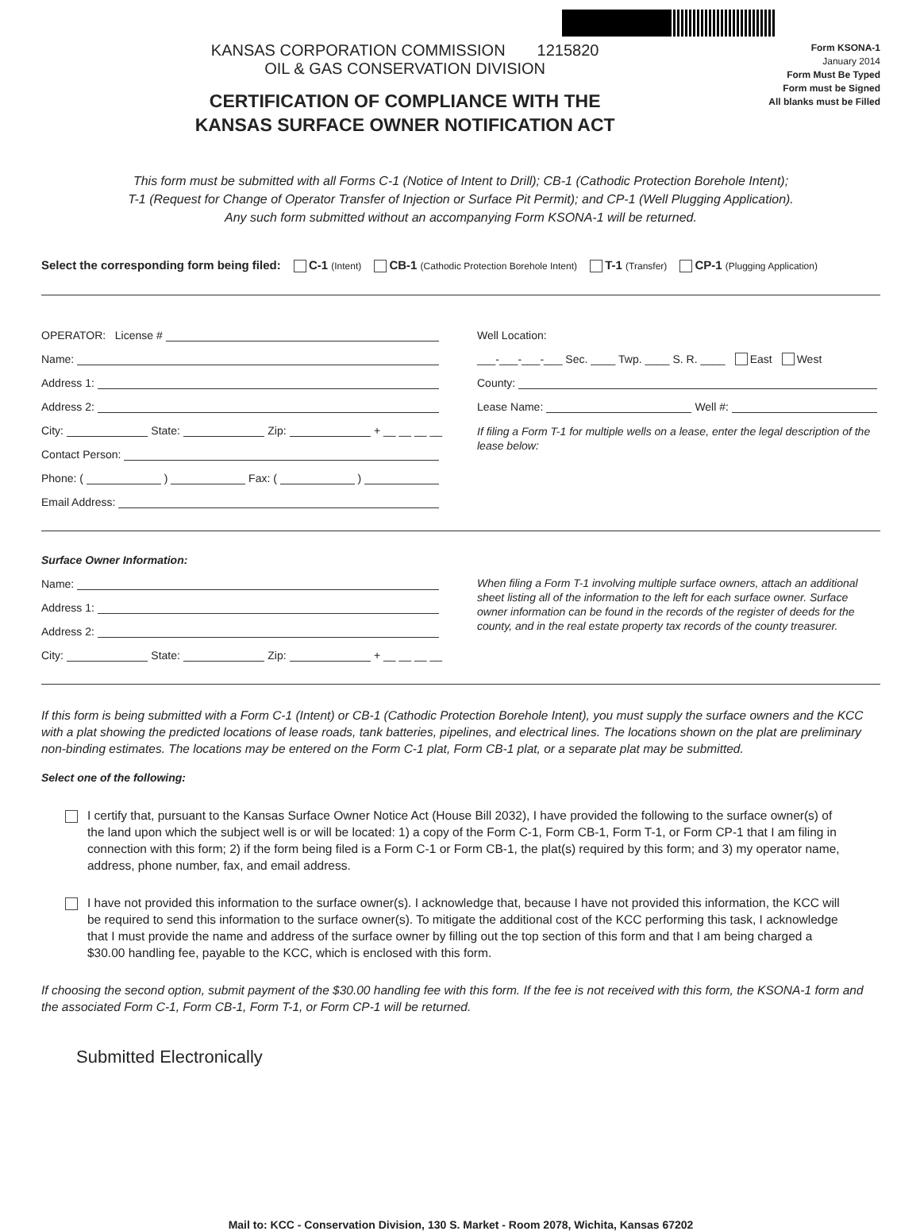KANSAS CORPORATION COMMISSION 1215820
OIL & GAS CONSERVATION DIVISION
CERTIFICATION OF COMPLIANCE WITH THE
KANSAS SURFACE OWNER NOTIFICATION ACT
Form KSONA-1
January 2014
Form Must Be Typed
Form must be Signed
All blanks must be Filled
This form must be submitted with all Forms C-1 (Notice of Intent to Drill); CB-1 (Cathodic Protection Borehole Intent);
T-1 (Request for Change of Operator Transfer of Injection or Surface Pit Permit); and CP-1 (Well Plugging Application).
Any such form submitted without an accompanying Form KSONA-1 will be returned.
Select the corresponding form being filed: C-1 (Intent) CB-1 (Cathodic Protection Borehole Intent) T-1 (Transfer) CP-1 (Plugging Application)
OPERATOR: License #
Name:
Address 1:
Address 2:
City: State: Zip: + __ __ __ __
Contact Person:
Phone: ( ) Fax: ( )
Email Address:
Well Location:
___-___-___-___ Sec. ____ Twp. ____ S. R. ____ East West
County:
Lease Name: Well #:
If filing a Form T-1 for multiple wells on a lease, enter the legal description of the lease below:
Surface Owner Information:
Name:
Address 1:
Address 2:
City: State: Zip: + __ __ __ __
When filing a Form T-1 involving multiple surface owners, attach an additional sheet listing all of the information to the left for each surface owner. Surface owner information can be found in the records of the register of deeds for the county, and in the real estate property tax records of the county treasurer.
If this form is being submitted with a Form C-1 (Intent) or CB-1 (Cathodic Protection Borehole Intent), you must supply the surface owners and the KCC with a plat showing the predicted locations of lease roads, tank batteries, pipelines, and electrical lines. The locations shown on the plat are preliminary non-binding estimates. The locations may be entered on the Form C-1 plat, Form CB-1 plat, or a separate plat may be submitted.
Select one of the following:
I certify that, pursuant to the Kansas Surface Owner Notice Act (House Bill 2032), I have provided the following to the surface owner(s) of the land upon which the subject well is or will be located: 1) a copy of the Form C-1, Form CB-1, Form T-1, or Form CP-1 that I am filing in connection with this form; 2) if the form being filed is a Form C-1 or Form CB-1, the plat(s) required by this form; and 3) my operator name, address, phone number, fax, and email address.
I have not provided this information to the surface owner(s). I acknowledge that, because I have not provided this information, the KCC will be required to send this information to the surface owner(s). To mitigate the additional cost of the KCC performing this task, I acknowledge that I must provide the name and address of the surface owner by filling out the top section of this form and that I am being charged a $30.00 handling fee, payable to the KCC, which is enclosed with this form.
If choosing the second option, submit payment of the $30.00 handling fee with this form. If the fee is not received with this form, the KSONA-1 form and the associated Form C-1, Form CB-1, Form T-1, or Form CP-1 will be returned.
Submitted Electronically
Mail to: KCC - Conservation Division, 130 S. Market - Room 2078, Wichita, Kansas 67202